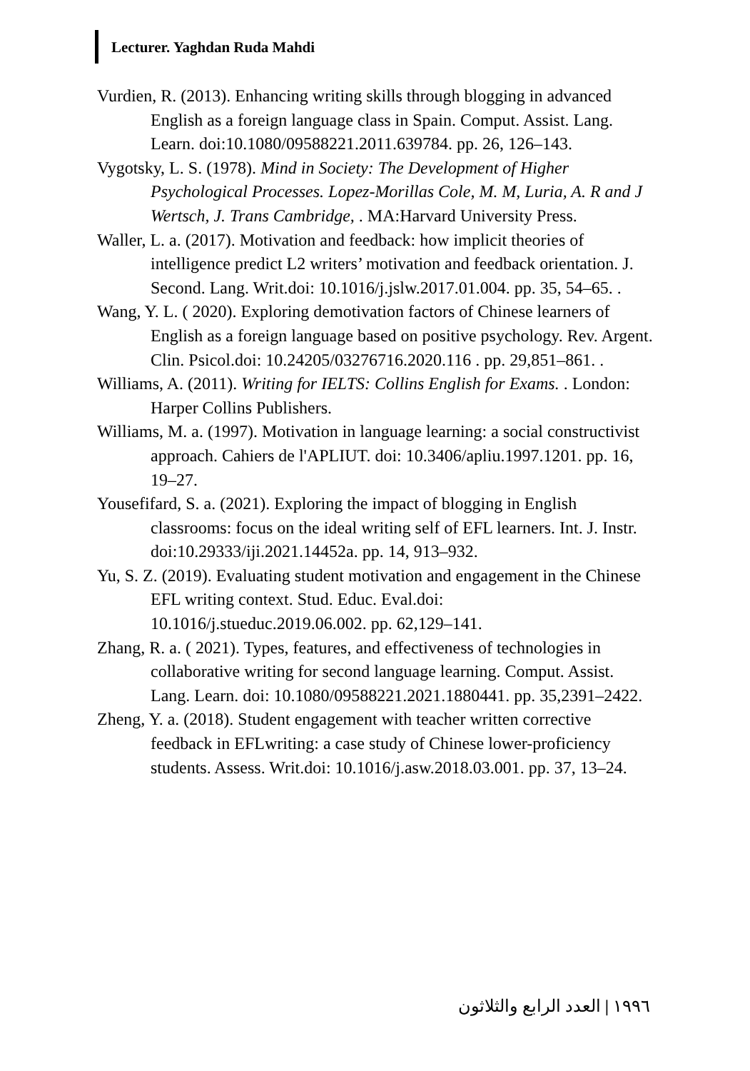Lecturer. Yaghdan Ruda Mahdi
Vurdien, R. (2013). Enhancing writing skills through blogging in advanced English as a foreign language class in Spain. Comput. Assist. Lang. Learn. doi:10.1080/09588221.2011.639784. pp. 26, 126–143.
Vygotsky, L. S. (1978). Mind in Society: The Development of Higher Psychological Processes. Lopez-Morillas Cole, M. M, Luria, A. R and J Wertsch, J. Trans Cambridge, . MA:Harvard University Press.
Waller, L. a. (2017). Motivation and feedback: how implicit theories of intelligence predict L2 writers’ motivation and feedback orientation. J. Second. Lang. Writ.doi: 10.1016/j.jslw.2017.01.004. pp. 35, 54–65. .
Wang, Y. L. ( 2020). Exploring demotivation factors of Chinese learners of English as a foreign language based on positive psychology. Rev. Argent. Clin. Psicol.doi: 10.24205/03276716.2020.116 . pp. 29,851–861. .
Williams, A. (2011). Writing for IELTS: Collins English for Exams. . London: Harper Collins Publishers.
Williams, M. a. (1997). Motivation in language learning: a social constructivist approach. Cahiers de l'APLIUT. doi: 10.3406/apliu.1997.1201. pp. 16, 19–27.
Yousefifard, S. a. (2021). Exploring the impact of blogging in English classrooms: focus on the ideal writing self of EFL learners. Int. J. Instr. doi:10.29333/iji.2021.14452a. pp. 14, 913–932.
Yu, S. Z. (2019). Evaluating student motivation and engagement in the Chinese EFL writing context. Stud. Educ. Eval.doi: 10.1016/j.stueduc.2019.06.002. pp. 62,129–141.
Zhang, R. a. ( 2021). Types, features, and effectiveness of technologies in collaborative writing for second language learning. Comput. Assist. Lang. Learn. doi: 10.1080/09588221.2021.1880441. pp. 35,2391–2422.
Zheng, Y. a. (2018). Student engagement with teacher written corrective feedback in EFLwriting: a case study of Chinese lower-proficiency students. Assess. Writ.doi: 10.1016/j.asw.2018.03.001. pp. 37, 13–24.
١٩٩٦ | العدد الرابع والثلاثون